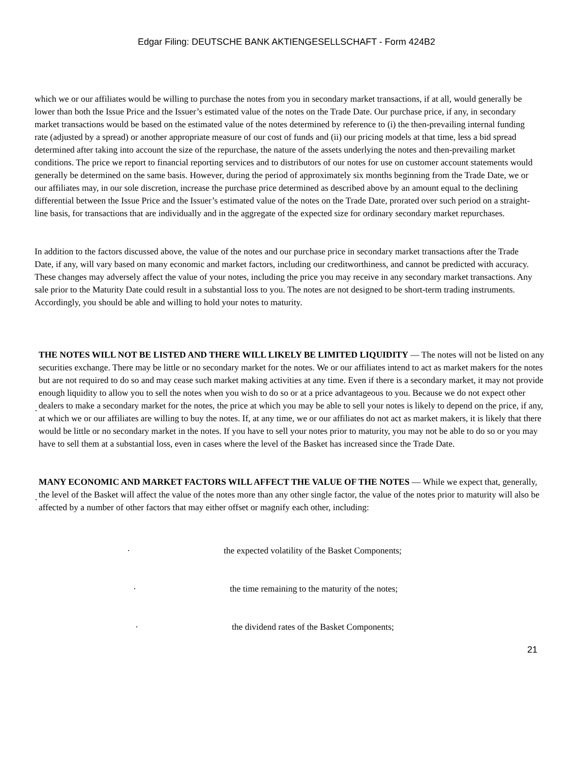Edgar Filing: DEUTSCHE BANK AKTIENGESELLSCHAFT - Form 424B2
which we or our affiliates would be willing to purchase the notes from you in secondary market transactions, if at all, would generally be lower than both the Issue Price and the Issuer’s estimated value of the notes on the Trade Date. Our purchase price, if any, in secondary market transactions would be based on the estimated value of the notes determined by reference to (i) the then-prevailing internal funding rate (adjusted by a spread) or another appropriate measure of our cost of funds and (ii) our pricing models at that time, less a bid spread determined after taking into account the size of the repurchase, the nature of the assets underlying the notes and then-prevailing market conditions. The price we report to financial reporting services and to distributors of our notes for use on customer account statements would generally be determined on the same basis. However, during the period of approximately six months beginning from the Trade Date, we or our affiliates may, in our sole discretion, increase the purchase price determined as described above by an amount equal to the declining differential between the Issue Price and the Issuer’s estimated value of the notes on the Trade Date, prorated over such period on a straight-line basis, for transactions that are individually and in the aggregate of the expected size for ordinary secondary market repurchases.
In addition to the factors discussed above, the value of the notes and our purchase price in secondary market transactions after the Trade Date, if any, will vary based on many economic and market factors, including our creditworthiness, and cannot be predicted with accuracy. These changes may adversely affect the value of your notes, including the price you may receive in any secondary market transactions. Any sale prior to the Maturity Date could result in a substantial loss to you. The notes are not designed to be short-term trading instruments. Accordingly, you should be able and willing to hold your notes to maturity.
·
THE NOTES WILL NOT BE LISTED AND THERE WILL LIKELY BE LIMITED LIQUIDITY — The notes will not be listed on any securities exchange. There may be little or no secondary market for the notes. We or our affiliates intend to act as market makers for the notes but are not required to do so and may cease such market making activities at any time. Even if there is a secondary market, it may not provide enough liquidity to allow you to sell the notes when you wish to do so or at a price advantageous to you. Because we do not expect other dealers to make a secondary market for the notes, the price at which you may be able to sell your notes is likely to depend on the price, if any, at which we or our affiliates are willing to buy the notes. If, at any time, we or our affiliates do not act as market makers, it is likely that there would be little or no secondary market in the notes. If you have to sell your notes prior to maturity, you may not be able to do so or you may have to sell them at a substantial loss, even in cases where the level of the Basket has increased since the Trade Date.
·
MANY ECONOMIC AND MARKET FACTORS WILL AFFECT THE VALUE OF THE NOTES — While we expect that, generally, the level of the Basket will affect the value of the notes more than any other single factor, the value of the notes prior to maturity will also be affected by a number of other factors that may either offset or magnify each other, including:
· the expected volatility of the Basket Components;
· the time remaining to the maturity of the notes;
· the dividend rates of the Basket Components;
21